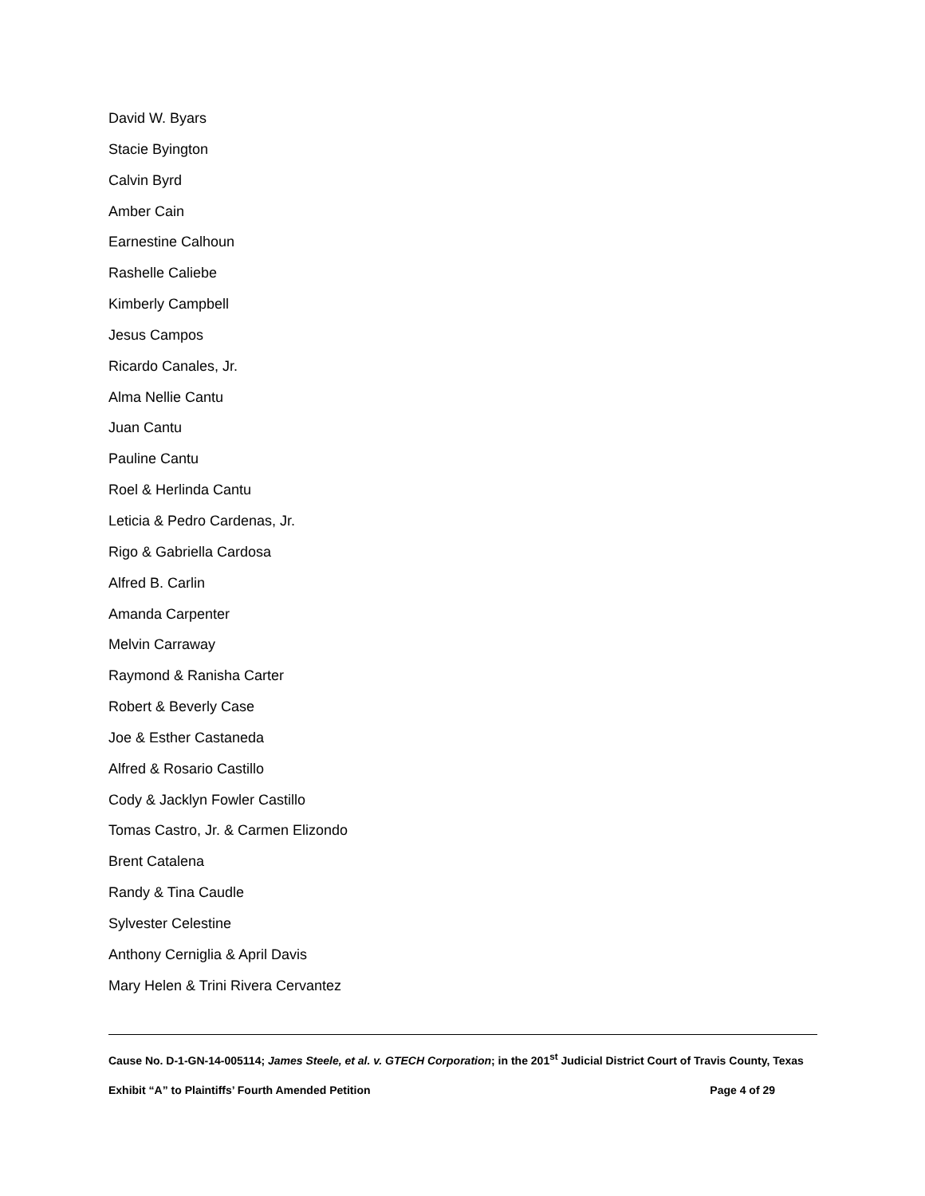David W. Byars
Stacie Byington
Calvin Byrd
Amber Cain
Earnestine Calhoun
Rashelle Caliebe
Kimberly Campbell
Jesus Campos
Ricardo Canales, Jr.
Alma Nellie Cantu
Juan Cantu
Pauline Cantu
Roel & Herlinda Cantu
Leticia & Pedro Cardenas, Jr.
Rigo & Gabriella Cardosa
Alfred B. Carlin
Amanda Carpenter
Melvin Carraway
Raymond & Ranisha Carter
Robert & Beverly Case
Joe & Esther Castaneda
Alfred & Rosario Castillo
Cody & Jacklyn Fowler Castillo
Tomas Castro, Jr. & Carmen Elizondo
Brent Catalena
Randy & Tina Caudle
Sylvester Celestine
Anthony Cerniglia & April Davis
Mary Helen & Trini Rivera Cervantez
Cause No. D-1-GN-14-005114; James Steele, et al. v. GTECH Corporation; in the 201<sup>st</sup> Judicial District Court of Travis County, Texas
Exhibit “A” to Plaintiffs’ Fourth Amended Petition Page 4 of 29